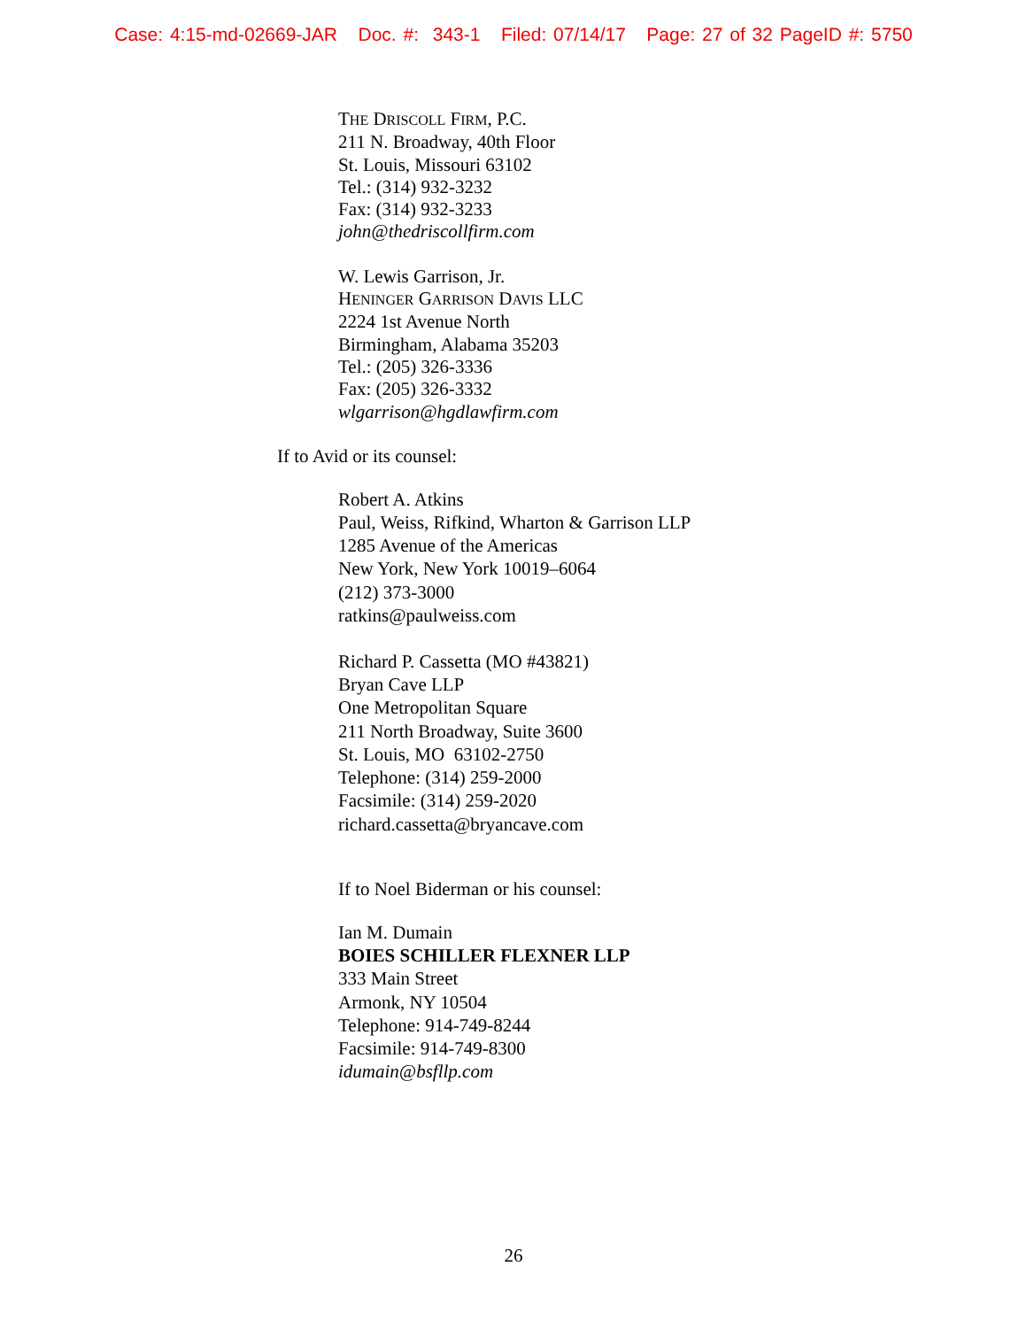Case: 4:15-md-02669-JAR Doc. #: 343-1 Filed: 07/14/17 Page: 27 of 32 PageID #: 5750
THE DRISCOLL FIRM, P.C.
211 N. Broadway, 40th Floor
St. Louis, Missouri 63102
Tel.: (314) 932-3232
Fax: (314) 932-3233
john@thedriscollfirm.com
W. Lewis Garrison, Jr.
HENINGER GARRISON DAVIS LLC
2224 1st Avenue North
Birmingham, Alabama 35203
Tel.: (205) 326-3336
Fax: (205) 326-3332
wlgarrison@hgdlawfirm.com
If to Avid or its counsel:
Robert A. Atkins
Paul, Weiss, Rifkind, Wharton & Garrison LLP
1285 Avenue of the Americas
New York, New York 10019–6064
(212) 373-3000
ratkins@paulweiss.com
Richard P. Cassetta (MO #43821)
Bryan Cave LLP
One Metropolitan Square
211 North Broadway, Suite 3600
St. Louis, MO 63102-2750
Telephone: (314) 259-2000
Facsimile: (314) 259-2020
richard.cassetta@bryancave.com
If to Noel Biderman or his counsel:
Ian M. Dumain
BOIES SCHILLER FLEXNER LLP
333 Main Street
Armonk, NY 10504
Telephone: 914-749-8244
Facsimile: 914-749-8300
idumain@bsfllp.com
26